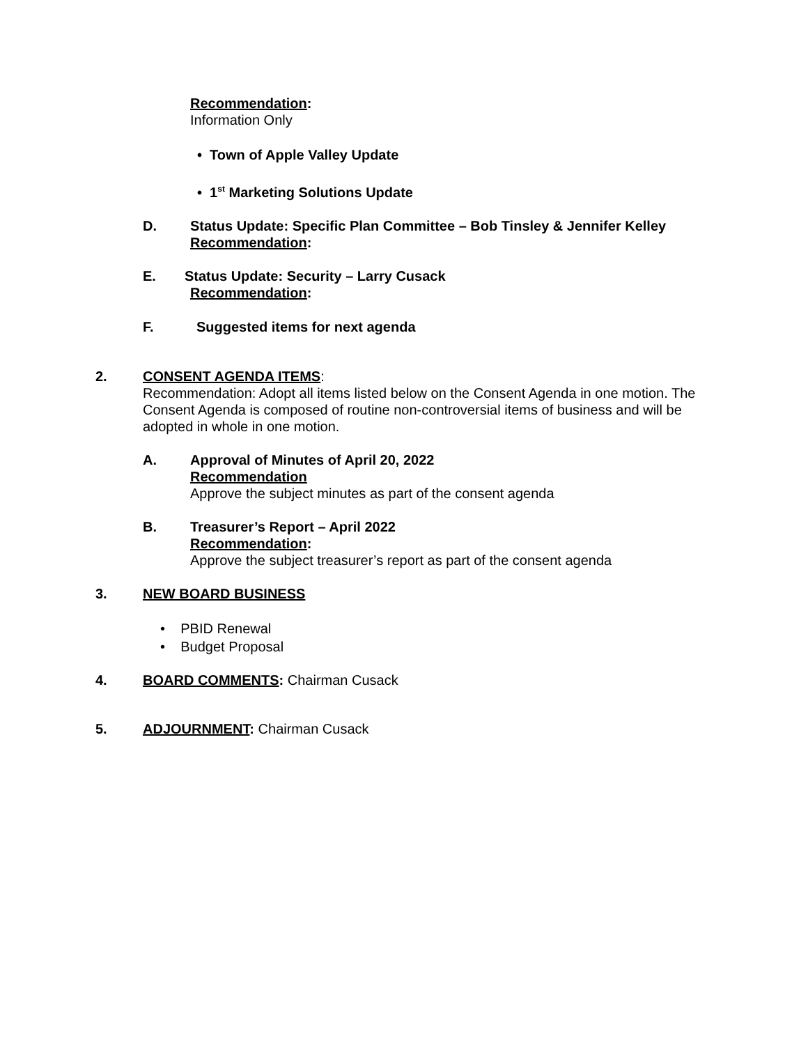Recommendation:
Information Only
• Town of Apple Valley Update
• 1<sup>st</sup> Marketing Solutions Update
D. Status Update: Specific Plan Committee – Bob Tinsley & Jennifer Kelley
Recommendation:
E. Status Update: Security – Larry Cusack
Recommendation:
F. Suggested items for next agenda
2. CONSENT AGENDA ITEMS:
Recommendation: Adopt all items listed below on the Consent Agenda in one motion. The Consent Agenda is composed of routine non-controversial items of business and will be adopted in whole in one motion.
A. Approval of Minutes of April 20, 2022
Recommendation
Approve the subject minutes as part of the consent agenda
B. Treasurer’s Report – April 2022
Recommendation:
Approve the subject treasurer’s report as part of the consent agenda
3. NEW BOARD BUSINESS
• PBID Renewal
• Budget Proposal
4. BOARD COMMENTS: Chairman Cusack
5. ADJOURNMENT: Chairman Cusack